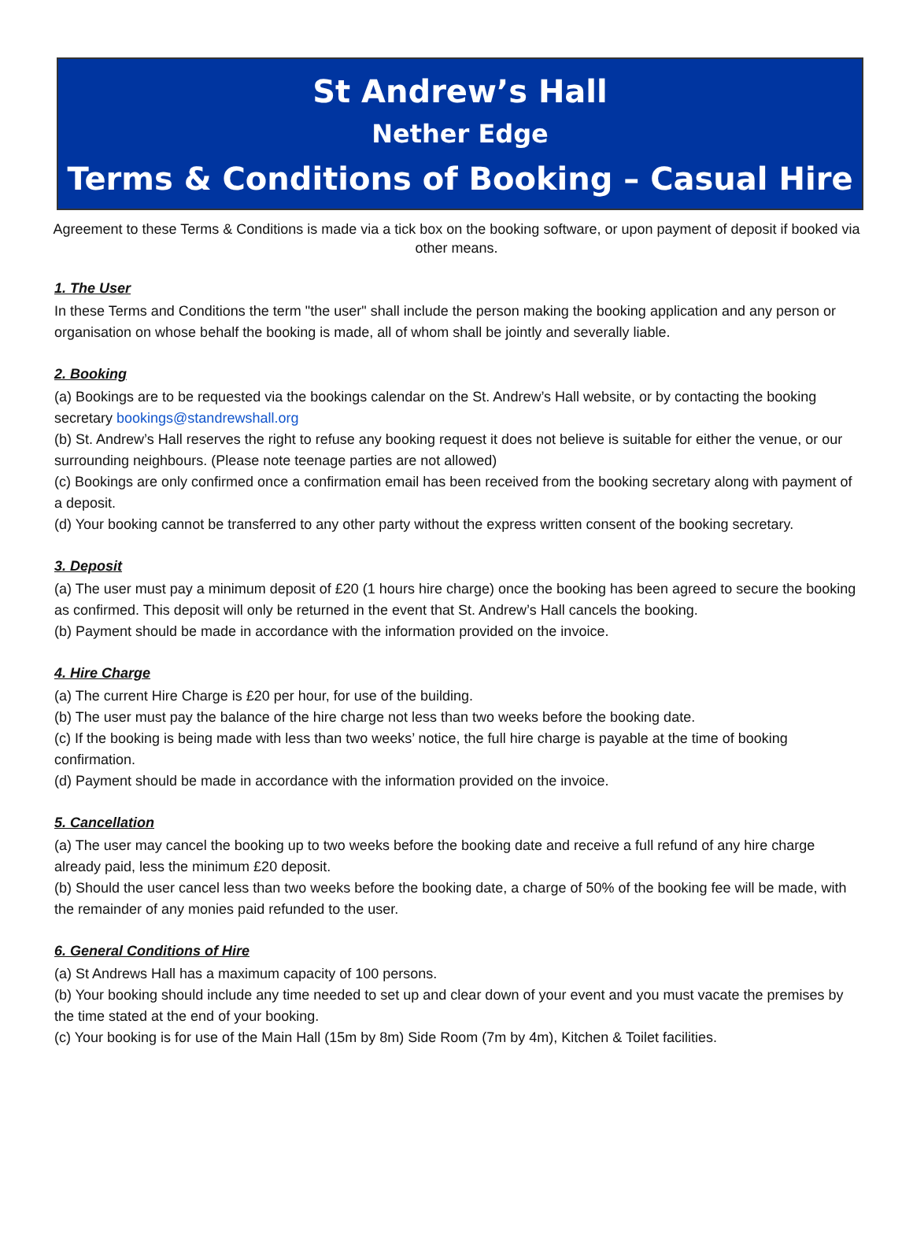St Andrew’s Hall
Nether Edge
Terms & Conditions of Booking – Casual Hire
Agreement to these Terms & Conditions is made via a tick box on the booking software, or upon payment of deposit if booked via other means.
1. The User
In these Terms and Conditions the term "the user" shall include the person making the booking application and any person or organisation on whose behalf the booking is made, all of whom shall be jointly and severally liable.
2. Booking
(a) Bookings are to be requested via the bookings calendar on the St. Andrew’s Hall website, or by contacting the booking secretary bookings@standrewshall.org
(b) St. Andrew’s Hall reserves the right to refuse any booking request it does not believe is suitable for either the venue, or our surrounding neighbours. (Please note teenage parties are not allowed)
(c) Bookings are only confirmed once a confirmation email has been received from the booking secretary along with payment of a deposit.
(d) Your booking cannot be transferred to any other party without the express written consent of the booking secretary.
3. Deposit
(a) The user must pay a minimum deposit of £20 (1 hours hire charge) once the booking has been agreed to secure the booking as confirmed. This deposit will only be returned in the event that St. Andrew’s Hall cancels the booking.
(b) Payment should be made in accordance with the information provided on the invoice.
4. Hire Charge
(a) The current Hire Charge is £20 per hour, for use of the building.
(b) The user must pay the balance of the hire charge not less than two weeks before the booking date.
(c) If the booking is being made with less than two weeks’ notice, the full hire charge is payable at the time of booking confirmation.
(d) Payment should be made in accordance with the information provided on the invoice.
5. Cancellation
(a) The user may cancel the booking up to two weeks before the booking date and receive a full refund of any hire charge already paid, less the minimum £20 deposit.
(b) Should the user cancel less than two weeks before the booking date, a charge of 50% of the booking fee will be made, with the remainder of any monies paid refunded to the user.
6. General Conditions of Hire
(a) St Andrews Hall has a maximum capacity of 100 persons.
(b) Your booking should include any time needed to set up and clear down of your event and you must vacate the premises by the time stated at the end of your booking.
(c) Your booking is for use of the Main Hall (15m by 8m) Side Room (7m by 4m), Kitchen & Toilet facilities.